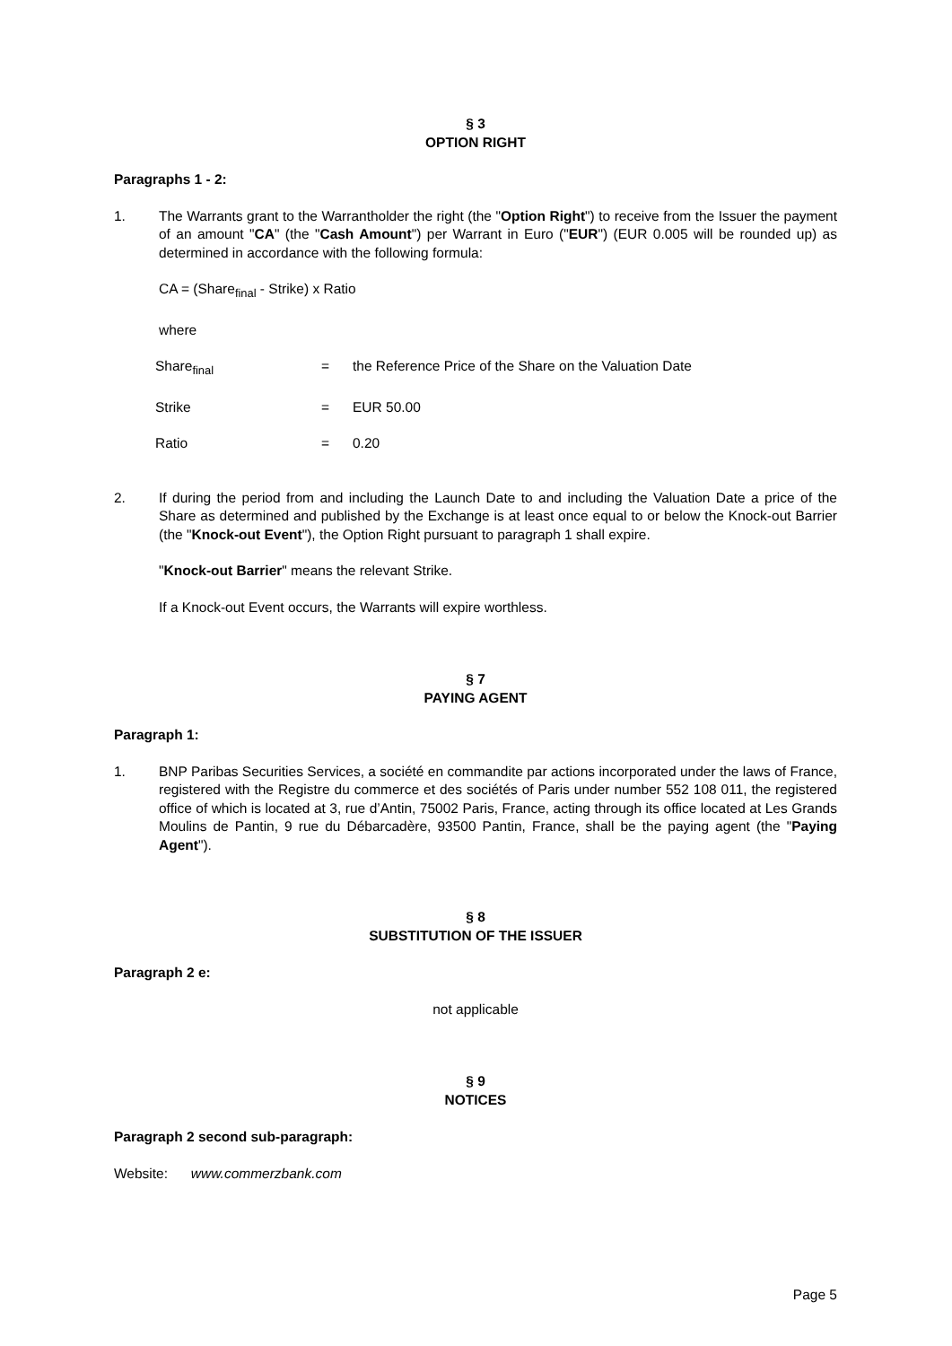§ 3
OPTION RIGHT
Paragraphs 1 - 2:
1. The Warrants grant to the Warrantholder the right (the "Option Right") to receive from the Issuer the payment of an amount "CA" (the "Cash Amount") per Warrant in Euro ("EUR") (EUR 0.005 will be rounded up) as determined in accordance with the following formula:
CA = (Share<sub>final</sub> - Strike) x Ratio
where
| Share<sub>final</sub> | = | the Reference Price of the Share on the Valuation Date |
| Strike | = | EUR 50.00 |
| Ratio | = | 0.20 |
2. If during the period from and including the Launch Date to and including the Valuation Date a price of the Share as determined and published by the Exchange is at least once equal to or below the Knock-out Barrier (the "Knock-out Event"), the Option Right pursuant to paragraph 1 shall expire.
"Knock-out Barrier" means the relevant Strike.
If a Knock-out Event occurs, the Warrants will expire worthless.
§ 7
PAYING AGENT
Paragraph 1:
1. BNP Paribas Securities Services, a société en commandite par actions incorporated under the laws of France, registered with the Registre du commerce et des sociétés of Paris under number 552 108 011, the registered office of which is located at 3, rue d’Antin, 75002 Paris, France, acting through its office located at Les Grands Moulins de Pantin, 9 rue du Débarcadère, 93500 Pantin, France, shall be the paying agent (the "Paying Agent").
§ 8
SUBSTITUTION OF THE ISSUER
Paragraph 2 e:
not applicable
§ 9
NOTICES
Paragraph 2 second sub-paragraph:
Website: www.commerzbank.com
Page 5